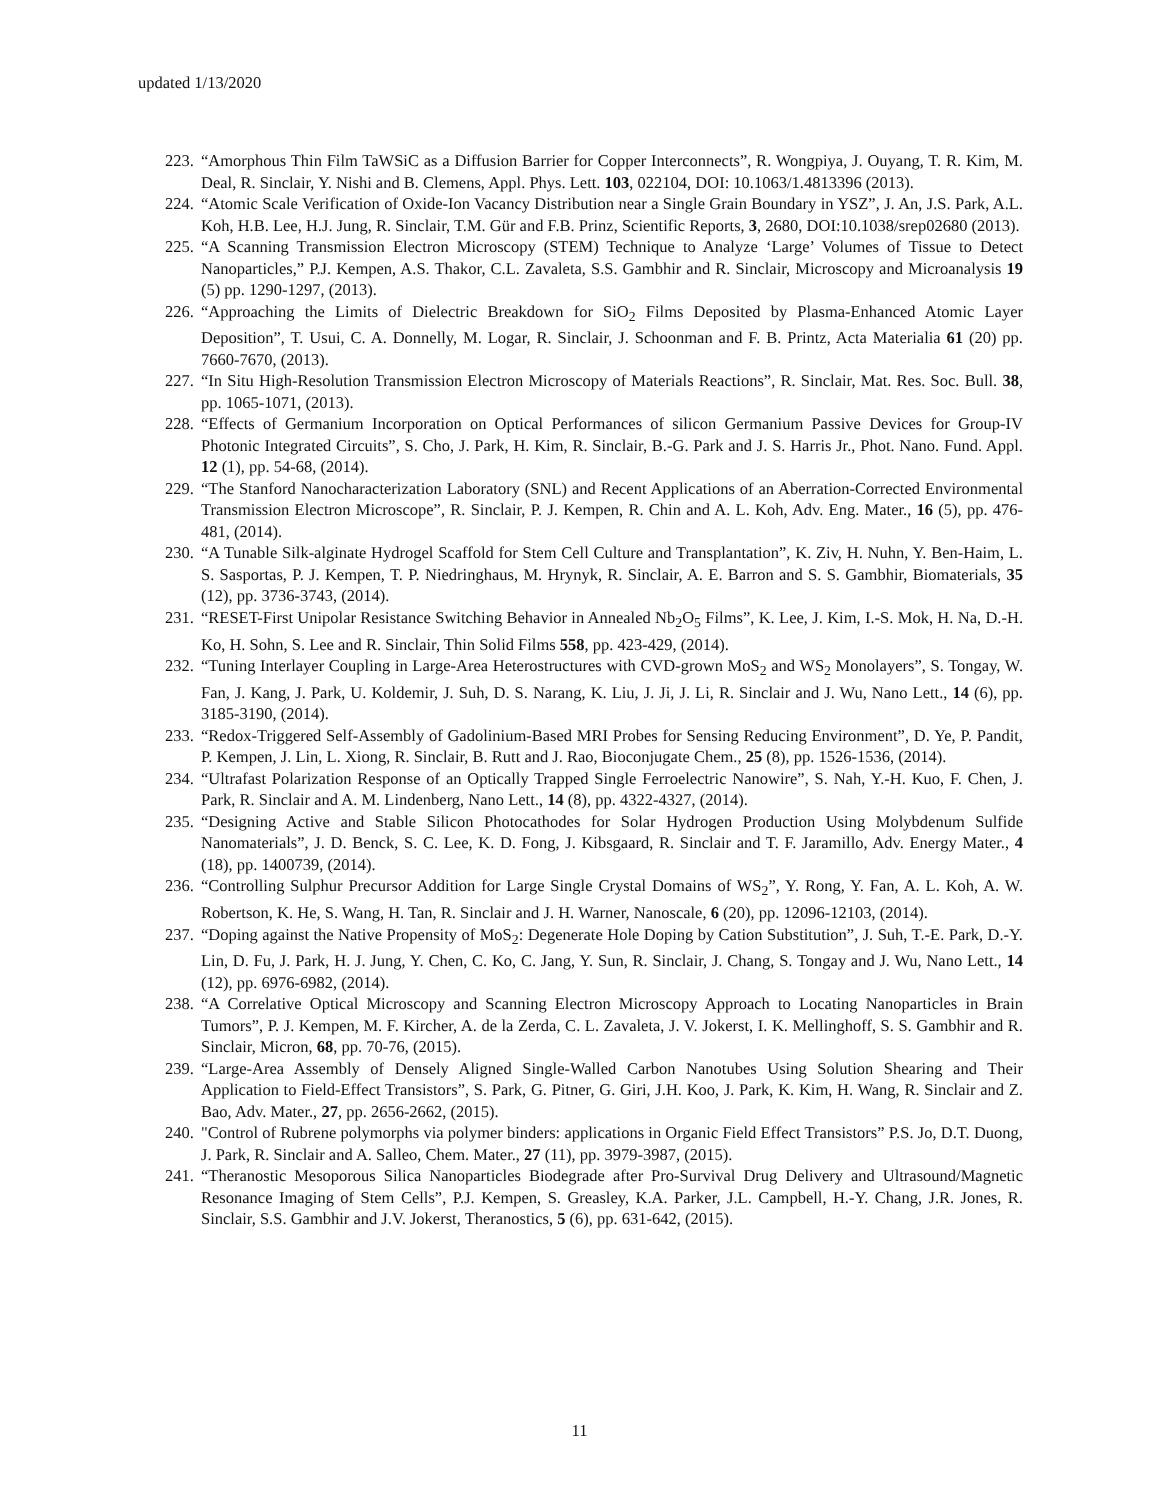updated 1/13/2020
223. “Amorphous Thin Film TaWSiC as a Diffusion Barrier for Copper Interconnects”, R. Wongpiya, J. Ouyang, T. R. Kim, M. Deal, R. Sinclair, Y. Nishi and B. Clemens, Appl. Phys. Lett. 103, 022104, DOI: 10.1063/1.4813396 (2013).
224. “Atomic Scale Verification of Oxide-Ion Vacancy Distribution near a Single Grain Boundary in YSZ”, J. An, J.S. Park, A.L. Koh, H.B. Lee, H.J. Jung, R. Sinclair, T.M. Gür and F.B. Prinz, Scientific Reports, 3, 2680, DOI:10.1038/srep02680 (2013).
225. “A Scanning Transmission Electron Microscopy (STEM) Technique to Analyze ‘Large’ Volumes of Tissue to Detect Nanoparticles,” P.J. Kempen, A.S. Thakor, C.L. Zavaleta, S.S. Gambhir and R. Sinclair, Microscopy and Microanalysis 19 (5) pp. 1290-1297, (2013).
226. “Approaching the Limits of Dielectric Breakdown for SiO<sub>2</sub> Films Deposited by Plasma-Enhanced Atomic Layer Deposition”, T. Usui, C. A. Donnelly, M. Logar, R. Sinclair, J. Schoonman and F. B. Printz, Acta Materialia 61 (20) pp. 7660-7670, (2013).
227. “In Situ High-Resolution Transmission Electron Microscopy of Materials Reactions”, R. Sinclair, Mat. Res. Soc. Bull. 38, pp. 1065-1071, (2013).
228. “Effects of Germanium Incorporation on Optical Performances of silicon Germanium Passive Devices for Group-IV Photonic Integrated Circuits”, S. Cho, J. Park, H. Kim, R. Sinclair, B.-G. Park and J. S. Harris Jr., Phot. Nano. Fund. Appl. 12 (1), pp. 54-68, (2014).
229. “The Stanford Nanocharacterization Laboratory (SNL) and Recent Applications of an Aberration-Corrected Environmental Transmission Electron Microscope”, R. Sinclair, P. J. Kempen, R. Chin and A. L. Koh, Adv. Eng. Mater., 16 (5), pp. 476-481, (2014).
230. “A Tunable Silk-alginate Hydrogel Scaffold for Stem Cell Culture and Transplantation”, K. Ziv, H. Nuhn, Y. Ben-Haim, L. S. Sasportas, P. J. Kempen, T. P. Niedringhaus, M. Hrynyk, R. Sinclair, A. E. Barron and S. S. Gambhir, Biomaterials, 35 (12), pp. 3736-3743, (2014).
231. “RESET-First Unipolar Resistance Switching Behavior in Annealed Nb<sub>2</sub>O<sub>5</sub> Films”, K. Lee, J. Kim, I.-S. Mok, H. Na, D.-H. Ko, H. Sohn, S. Lee and R. Sinclair, Thin Solid Films 558, pp. 423-429, (2014).
232. “Tuning Interlayer Coupling in Large-Area Heterostructures with CVD-grown MoS<sub>2</sub> and WS<sub>2</sub> Monolayers”, S. Tongay, W. Fan, J. Kang, J. Park, U. Koldemir, J. Suh, D. S. Narang, K. Liu, J. Ji, J. Li, R. Sinclair and J. Wu, Nano Lett., 14 (6), pp. 3185-3190, (2014).
233. “Redox-Triggered Self-Assembly of Gadolinium-Based MRI Probes for Sensing Reducing Environment”, D. Ye, P. Pandit, P. Kempen, J. Lin, L. Xiong, R. Sinclair, B. Rutt and J. Rao, Bioconjugate Chem., 25 (8), pp. 1526-1536, (2014).
234. “Ultrafast Polarization Response of an Optically Trapped Single Ferroelectric Nanowire”, S. Nah, Y.-H. Kuo, F. Chen, J. Park, R. Sinclair and A. M. Lindenberg, Nano Lett., 14 (8), pp. 4322-4327, (2014).
235. “Designing Active and Stable Silicon Photocathodes for Solar Hydrogen Production Using Molybdenum Sulfide Nanomaterials”, J. D. Benck, S. C. Lee, K. D. Fong, J. Kibsgaard, R. Sinclair and T. F. Jaramillo, Adv. Energy Mater., 4 (18), pp. 1400739, (2014).
236. “Controlling Sulphur Precursor Addition for Large Single Crystal Domains of WS<sub>2</sub>”, Y. Rong, Y. Fan, A. L. Koh, A. W. Robertson, K. He, S. Wang, H. Tan, R. Sinclair and J. H. Warner, Nanoscale, 6 (20), pp. 12096-12103, (2014).
237. “Doping against the Native Propensity of MoS<sub>2</sub>: Degenerate Hole Doping by Cation Substitution”, J. Suh, T.-E. Park, D.-Y. Lin, D. Fu, J. Park, H. J. Jung, Y. Chen, C. Ko, C. Jang, Y. Sun, R. Sinclair, J. Chang, S. Tongay and J. Wu, Nano Lett., 14 (12), pp. 6976-6982, (2014).
238. “A Correlative Optical Microscopy and Scanning Electron Microscopy Approach to Locating Nanoparticles in Brain Tumors”, P. J. Kempen, M. F. Kircher, A. de la Zerda, C. L. Zavaleta, J. V. Jokerst, I. K. Mellinghoff, S. S. Gambhir and R. Sinclair, Micron, 68, pp. 70-76, (2015).
239. “Large-Area Assembly of Densely Aligned Single-Walled Carbon Nanotubes Using Solution Shearing and Their Application to Field-Effect Transistors”, S. Park, G. Pitner, G. Giri, J.H. Koo, J. Park, K. Kim, H. Wang, R. Sinclair and Z. Bao, Adv. Mater., 27, pp. 2656-2662, (2015).
240. "Control of Rubrene polymorphs via polymer binders: applications in Organic Field Effect Transistors” P.S. Jo, D.T. Duong, J. Park, R. Sinclair and A. Salleo, Chem. Mater., 27 (11), pp. 3979-3987, (2015).
241. “Theranostic Mesoporous Silica Nanoparticles Biodegrade after Pro-Survival Drug Delivery and Ultrasound/Magnetic Resonance Imaging of Stem Cells”, P.J. Kempen, S. Greasley, K.A. Parker, J.L. Campbell, H.-Y. Chang, J.R. Jones, R. Sinclair, S.S. Gambhir and J.V. Jokerst, Theranostics, 5 (6), pp. 631-642, (2015).
11